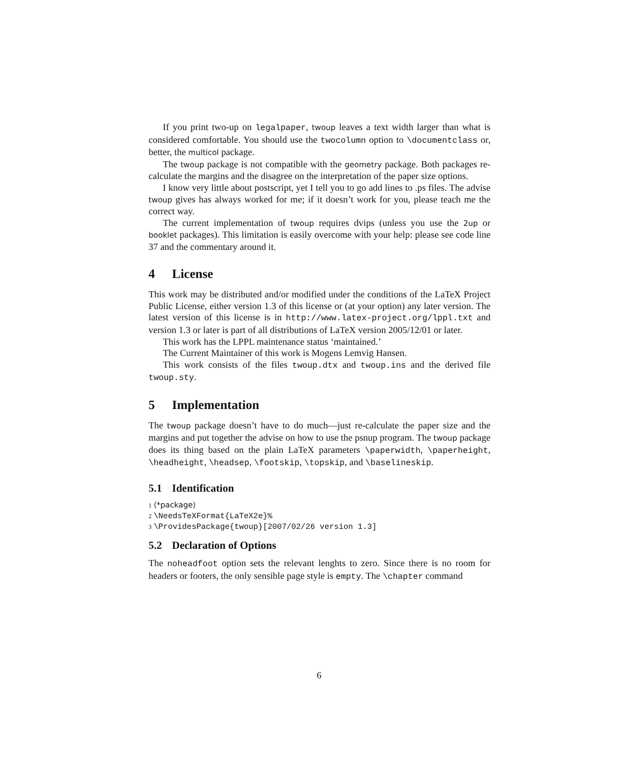If you print two-up on legalpaper, twoup leaves a text width larger than what is considered comfortable. You should use the twocolumn option to \documentclass or, better, the multicol package.
The twoup package is not compatible with the geometry package. Both packages re-calculate the margins and the disagree on the interpretation of the paper size options.
I know very little about postscript, yet I tell you to go add lines to .ps files. The advise twoup gives has always worked for me; if it doesn’t work for you, please teach me the correct way.
The current implementation of twoup requires dvips (unless you use the 2up or booklet packages). This limitation is easily overcome with your help: please see code line 37 and the commentary around it.
4 License
This work may be distributed and/or modified under the conditions of the LaTeX Project Public License, either version 1.3 of this license or (at your option) any later version. The latest version of this license is in http://www.latex-project.org/lppl.txt and version 1.3 or later is part of all distributions of LaTeX version 2005/12/01 or later.
This work has the LPPL maintenance status ‘maintained.’
The Current Maintainer of this work is Mogens Lemvig Hansen.
This work consists of the files twoup.dtx and twoup.ins and the derived file twoup.sty.
5 Implementation
The twoup package doesn’t have to do much—just re-calculate the paper size and the margins and put together the advise on how to use the psnup program. The twoup package does its thing based on the plain LaTeX parameters \paperwidth, \paperheight, \headheight, \headsep, \footskip, \topskip, and \baselineskip.
5.1 Identification
1 ⟨*package⟩
2 \NeedsTeXFormat{LaTeX2e}%
3 \ProvidesPackage{twoup}[2007/02/26 version 1.3]
5.2 Declaration of Options
The noheadfoot option sets the relevant lenghts to zero. Since there is no room for headers or footers, the only sensible page style is empty. The \chapter command
6